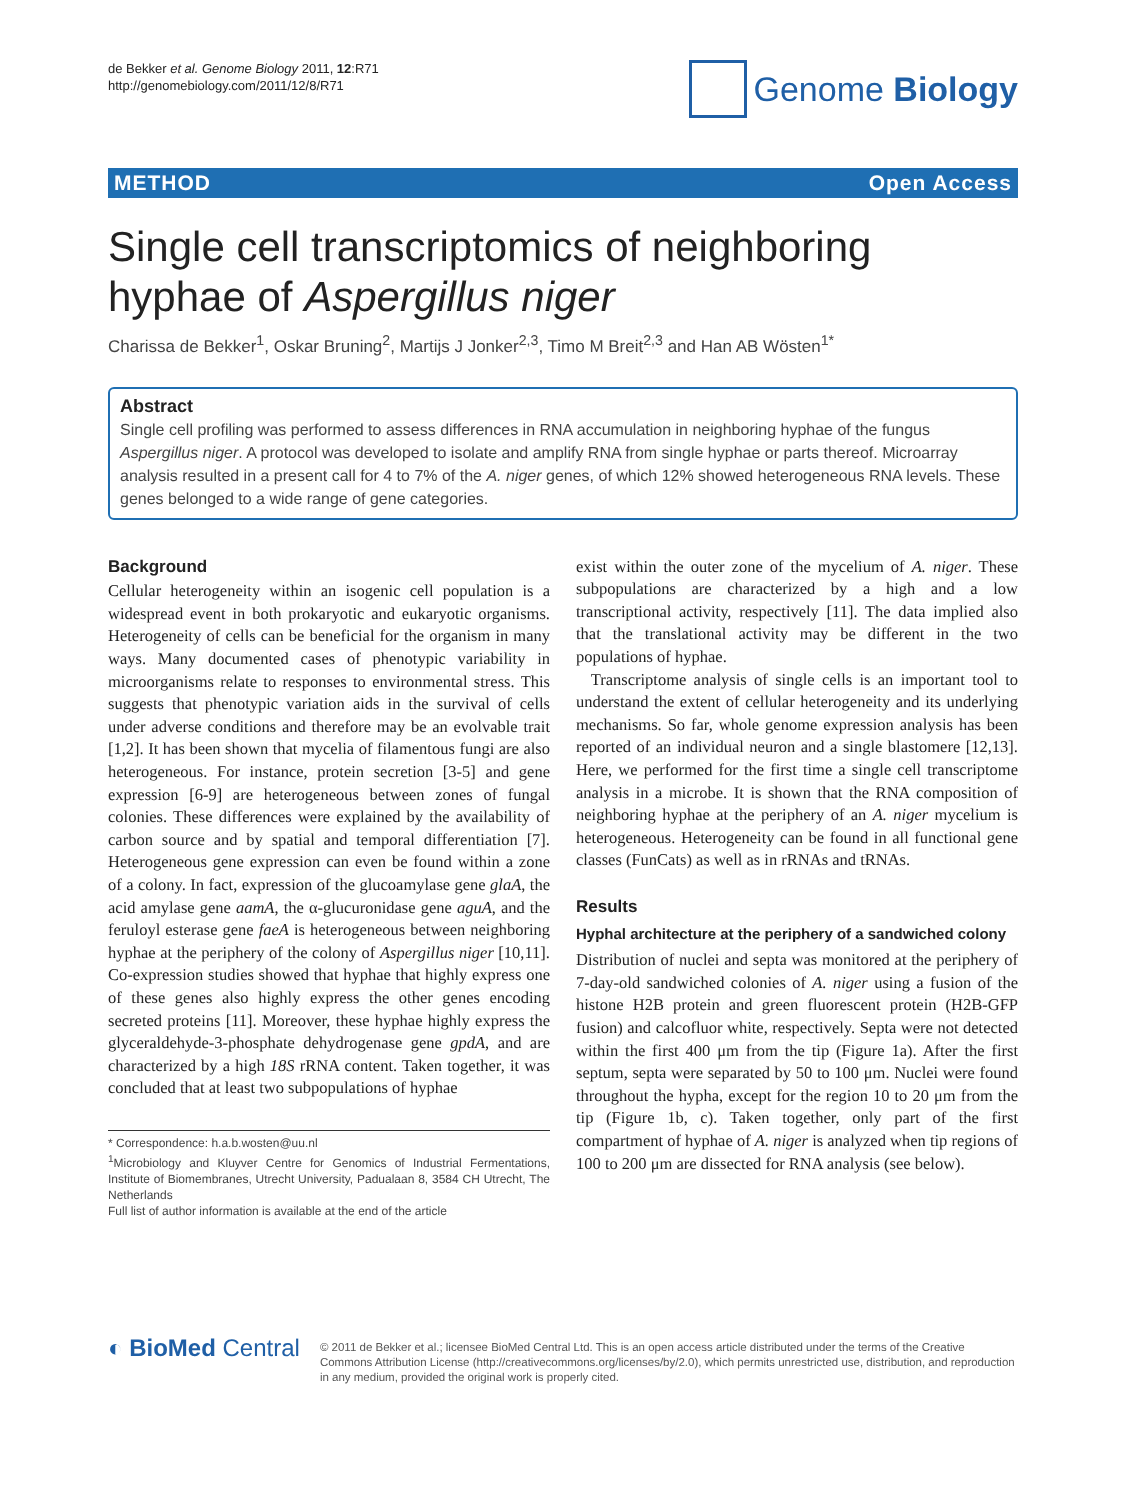de Bekker et al. Genome Biology 2011, 12:R71
http://genomebiology.com/2011/12/8/R71
Genome Biology
METHOD Open Access
Single cell transcriptomics of neighboring hyphae of Aspergillus niger
Charissa de Bekker<sup>1</sup>, Oskar Bruning<sup>2</sup>, Martijs J Jonker<sup>2,3</sup>, Timo M Breit<sup>2,3</sup> and Han AB Wösten<sup>1*</sup>
Abstract
Single cell profiling was performed to assess differences in RNA accumulation in neighboring hyphae of the fungus Aspergillus niger. A protocol was developed to isolate and amplify RNA from single hyphae or parts thereof. Microarray analysis resulted in a present call for 4 to 7% of the A. niger genes, of which 12% showed heterogeneous RNA levels. These genes belonged to a wide range of gene categories.
Background
Cellular heterogeneity within an isogenic cell population is a widespread event in both prokaryotic and eukaryotic organisms. Heterogeneity of cells can be beneficial for the organism in many ways. Many documented cases of phenotypic variability in microorganisms relate to responses to environmental stress. This suggests that phenotypic variation aids in the survival of cells under adverse conditions and therefore may be an evolvable trait [1,2]. It has been shown that mycelia of filamentous fungi are also heterogeneous. For instance, protein secretion [3-5] and gene expression [6-9] are heterogeneous between zones of fungal colonies. These differences were explained by the availability of carbon source and by spatial and temporal differentiation [7]. Heterogeneous gene expression can even be found within a zone of a colony. In fact, expression of the glucoamylase gene glaA, the acid amylase gene aamA, the α-glucuronidase gene aguA, and the feruloyl esterase gene faeA is heterogeneous between neighboring hyphae at the periphery of the colony of Aspergillus niger [10,11]. Co-expression studies showed that hyphae that highly express one of these genes also highly express the other genes encoding secreted proteins [11]. Moreover, these hyphae highly express the glyceraldehyde-3-phosphate dehydrogenase gene gpdA, and are characterized by a high 18S rRNA content. Taken together, it was concluded that at least two subpopulations of hyphae
* Correspondence: h.a.b.wosten@uu.nl
<sup>1</sup> Microbiology and Kluyver Centre for Genomics of Industrial Fermentations, Institute of Biomembranes, Utrecht University, Padualaan 8, 3584 CH Utrecht, The Netherlands
Full list of author information is available at the end of the article
exist within the outer zone of the mycelium of A. niger. These subpopulations are characterized by a high and a low transcriptional activity, respectively [11]. The data implied also that the translational activity may be different in the two populations of hyphae.
Transcriptome analysis of single cells is an important tool to understand the extent of cellular heterogeneity and its underlying mechanisms. So far, whole genome expression analysis has been reported of an individual neuron and a single blastomere [12,13]. Here, we performed for the first time a single cell transcriptome analysis in a microbe. It is shown that the RNA composition of neighboring hyphae at the periphery of an A. niger mycelium is heterogeneous. Heterogeneity can be found in all functional gene classes (FunCats) as well as in rRNAs and tRNAs.
Results
Hyphal architecture at the periphery of a sandwiched colony
Distribution of nuclei and septa was monitored at the periphery of 7-day-old sandwiched colonies of A. niger using a fusion of the histone H2B protein and green fluorescent protein (H2B-GFP fusion) and calcofluor white, respectively. Septa were not detected within the first 400 μm from the tip (Figure 1a). After the first septum, septa were separated by 50 to 100 μm. Nuclei were found throughout the hypha, except for the region 10 to 20 μm from the tip (Figure 1b, c). Taken together, only part of the first compartment of hyphae of A. niger is analyzed when tip regions of 100 to 200 μm are dissected for RNA analysis (see below).
◐ BioMed Central
© 2011 de Bekker et al.; licensee BioMed Central Ltd. This is an open access article distributed under the terms of the Creative Commons Attribution License (http://creativecommons.org/licenses/by/2.0), which permits unrestricted use, distribution, and reproduction in any medium, provided the original work is properly cited.